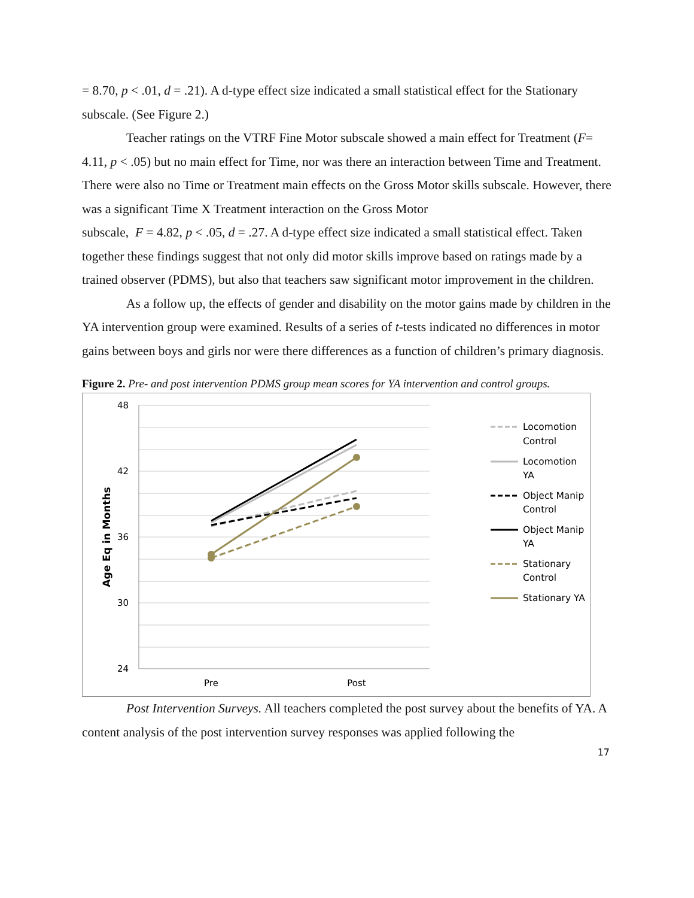= 8.70, p < .01, d = .21). A d-type effect size indicated a small statistical effect for the Stationary subscale. (See Figure 2.)
Teacher ratings on the VTRF Fine Motor subscale showed a main effect for Treatment (F= 4.11, p < .05) but no main effect for Time, nor was there an interaction between Time and Treatment. There were also no Time or Treatment main effects on the Gross Motor skills subscale. However, there was a significant Time X Treatment interaction on the Gross Motor
subscale, F = 4.82, p < .05, d = .27. A d-type effect size indicated a small statistical effect. Taken together these findings suggest that not only did motor skills improve based on ratings made by a trained observer (PDMS), but also that teachers saw significant motor improvement in the children.
As a follow up, the effects of gender and disability on the motor gains made by children in the YA intervention group were examined. Results of a series of t-tests indicated no differences in motor gains between boys and girls nor were there differences as a function of children’s primary diagnosis.
Figure 2. Pre- and post intervention PDMS group mean scores for YA intervention and control groups.
48
42
36
30
24
Pre
Post
Age Eq in Months
Locomotion
Control
Locomotion
YA
Object Manip
Control
Object Manip
YA
Stationary
Control
Stationary YA
Post Intervention Surveys. All teachers completed the post survey about the benefits of YA. A content analysis of the post intervention survey responses was applied following the
17